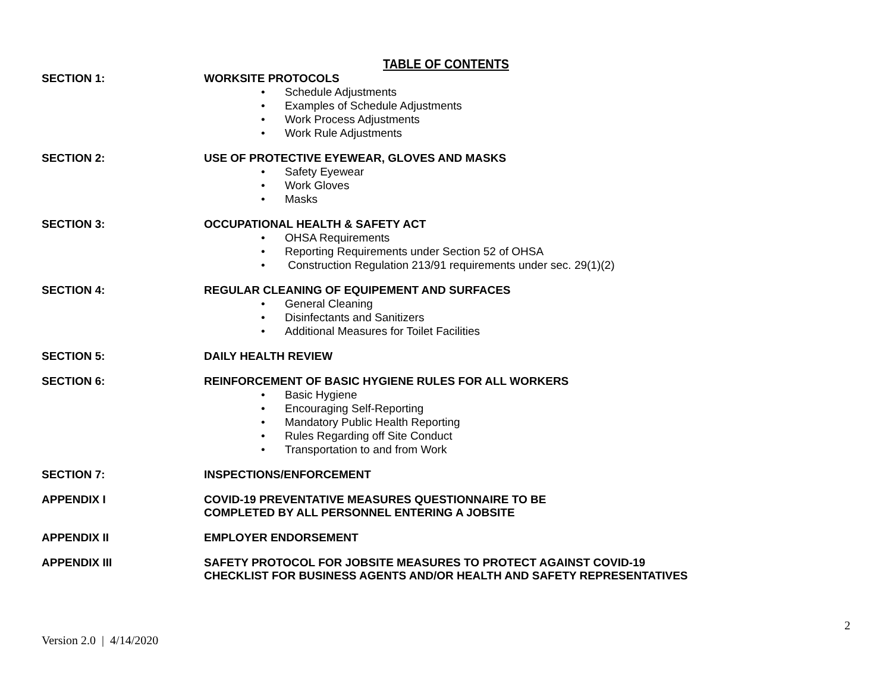TABLE OF CONTENTS
SECTION 1: WORKSITE PROTOCOLS
• Schedule Adjustments
• Examples of Schedule Adjustments
• Work Process Adjustments
• Work Rule Adjustments
SECTION 2: USE OF PROTECTIVE EYEWEAR, GLOVES AND MASKS
• Safety Eyewear
• Work Gloves
• Masks
SECTION 3: OCCUPATIONAL HEALTH & SAFETY ACT
• OHSA Requirements
• Reporting Requirements under Section 52 of OHSA
• Construction Regulation 213/91 requirements under sec. 29(1)(2)
SECTION 4: REGULAR CLEANING OF EQUIPEMENT AND SURFACES
• General Cleaning
• Disinfectants and Sanitizers
• Additional Measures for Toilet Facilities
SECTION 5: DAILY HEALTH REVIEW
SECTION 6: REINFORCEMENT OF BASIC HYGIENE RULES FOR ALL WORKERS
• Basic Hygiene
• Encouraging Self-Reporting
• Mandatory Public Health Reporting
• Rules Regarding off Site Conduct
• Transportation to and from Work
SECTION 7: INSPECTIONS/ENFORCEMENT
APPENDIX I COVID-19 PREVENTATIVE MEASURES QUESTIONNAIRE TO BE
COMPLETED BY ALL PERSONNEL ENTERING A JOBSITE
APPENDIX II EMPLOYER ENDORSEMENT
APPENDIX III SAFETY PROTOCOL FOR JOBSITE MEASURES TO PROTECT AGAINST COVID-19
CHECKLIST FOR BUSINESS AGENTS AND/OR HEALTH AND SAFETY REPRESENTATIVES
2
Version 2.0 | 4/14/2020